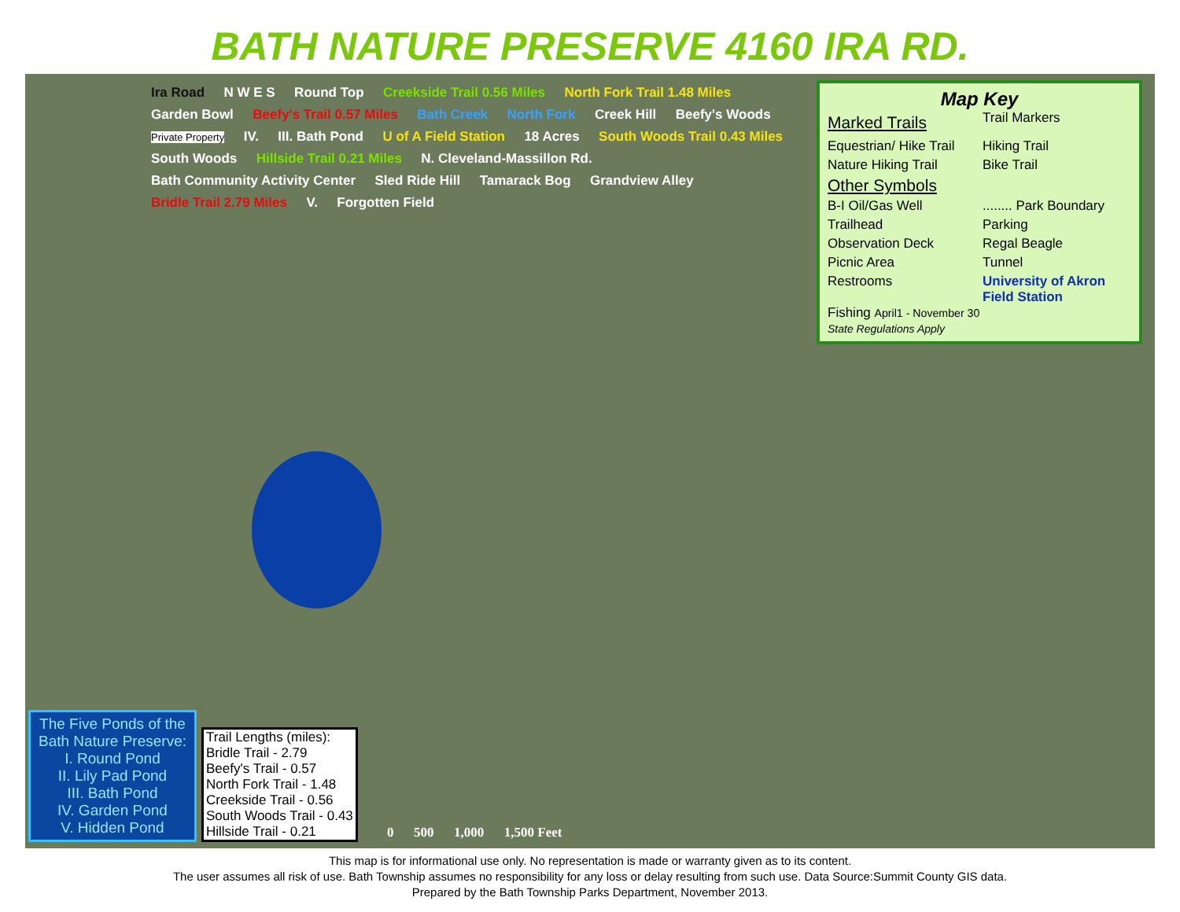BATH NATURE PRESERVE 4160 IRA RD.
Ira Road N W E S Round Top Creekside Trail 0.56 Miles North Fork Trail 1.48 Miles Garden Bowl Beefy's Trail 0.57 Miles Bath Creek North Fork Creek Hill Beefy's Woods Private Property IV. III. Bath Pond U of A Field Station 18 Acres South Woods Trail 0.43 Miles South Woods Hillside Trail 0.21 Miles N. Cleveland-Massillon Rd. Bath Community Activity Center Sled Ride Hill Tamarack Bog Grandview Alley Bridle Trail 2.79 Miles V. Forgotten Field
Map Key
Marked Trails
Trail Markers
Equestrian/ Hike Trail
Hiking Trail
Nature Hiking Trail
Bike Trail
Other Symbols
B-I Oil/Gas Well
........ Park Boundary
Trailhead
Parking
Observation Deck
Regal Beagle
Picnic Area
Tunnel
Restrooms
University of Akron Field Station
Fishing April1 - November 30
State Regulations Apply
The Five Ponds of the Bath Nature Preserve:
I. Round Pond
II. Lily Pad Pond
III. Bath Pond
IV. Garden Pond
V. Hidden Pond
| Trail Lengths (miles): |
| --- |
| Bridle Trail - 2.79 |
| Beefy's Trail - 0.57 |
| North Fork Trail - 1.48 |
| Creekside Trail - 0.56 |
| South Woods Trail - 0.43 |
| Hillside Trail - 0.21 |
0 500 1,000 1,500 Feet
This map is for informational use only. No representation is made or warranty given as to its content.
The user assumes all risk of use. Bath Township assumes no responsibility for any loss or delay resulting from such use. Data Source:Summit County GIS data.
Prepared by the Bath Township Parks Department, November 2013.